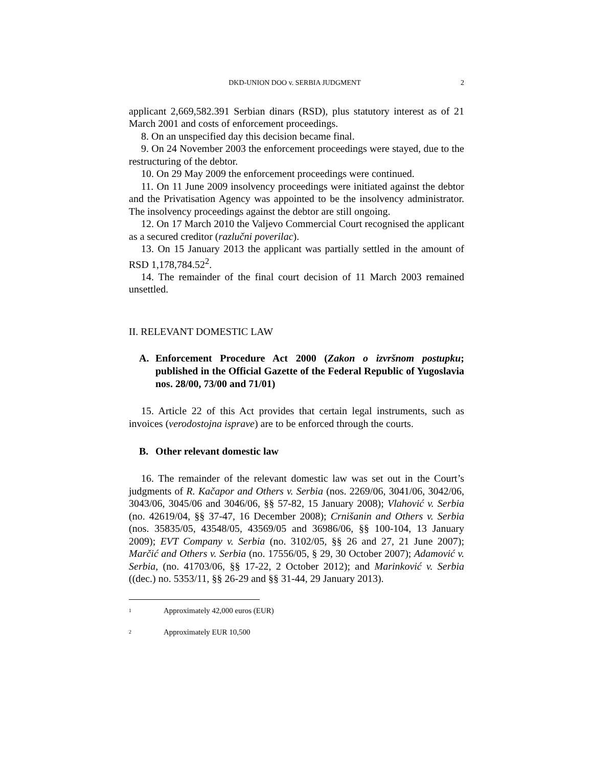DKD-UNION DOO v. SERBIA JUDGMENT 2
applicant 2,669,582.391 Serbian dinars (RSD), plus statutory interest as of 21 March 2001 and costs of enforcement proceedings.
8. On an unspecified day this decision became final.
9. On 24 November 2003 the enforcement proceedings were stayed, due to the restructuring of the debtor.
10. On 29 May 2009 the enforcement proceedings were continued.
11. On 11 June 2009 insolvency proceedings were initiated against the debtor and the Privatisation Agency was appointed to be the insolvency administrator. The insolvency proceedings against the debtor are still ongoing.
12. On 17 March 2010 the Valjevo Commercial Court recognised the applicant as a secured creditor (razlučni poverilac).
13. On 15 January 2013 the applicant was partially settled in the amount of RSD 1,178,784.52<sup>2</sup>.
14. The remainder of the final court decision of 11 March 2003 remained unsettled.
II. RELEVANT DOMESTIC LAW
A. Enforcement Procedure Act 2000 (Zakon o izvršnom postupku; published in the Official Gazette of the Federal Republic of Yugoslavia nos. 28/00, 73/00 and 71/01)
15. Article 22 of this Act provides that certain legal instruments, such as invoices (verodostojna isprave) are to be enforced through the courts.
B. Other relevant domestic law
16. The remainder of the relevant domestic law was set out in the Court’s judgments of R. Kačapor and Others v. Serbia (nos. 2269/06, 3041/06, 3042/06, 3043/06, 3045/06 and 3046/06, §§ 57-82, 15 January 2008); Vlahović v. Serbia (no. 42619/04, §§ 37-47, 16 December 2008); Crnišanin and Others v. Serbia (nos. 35835/05, 43548/05, 43569/05 and 36986/06, §§ 100-104, 13 January 2009); EVT Company v. Serbia (no. 3102/05, §§ 26 and 27, 21 June 2007); Marčić and Others v. Serbia (no. 17556/05, § 29, 30 October 2007); Adamović v. Serbia, (no. 41703/06, §§ 17-22, 2 October 2012); and Marinković v. Serbia ((dec.) no. 5353/11, §§ 26-29 and §§ 31-44, 29 January 2013).
1 Approximately 42,000 euros (EUR)
2 Approximately EUR 10,500